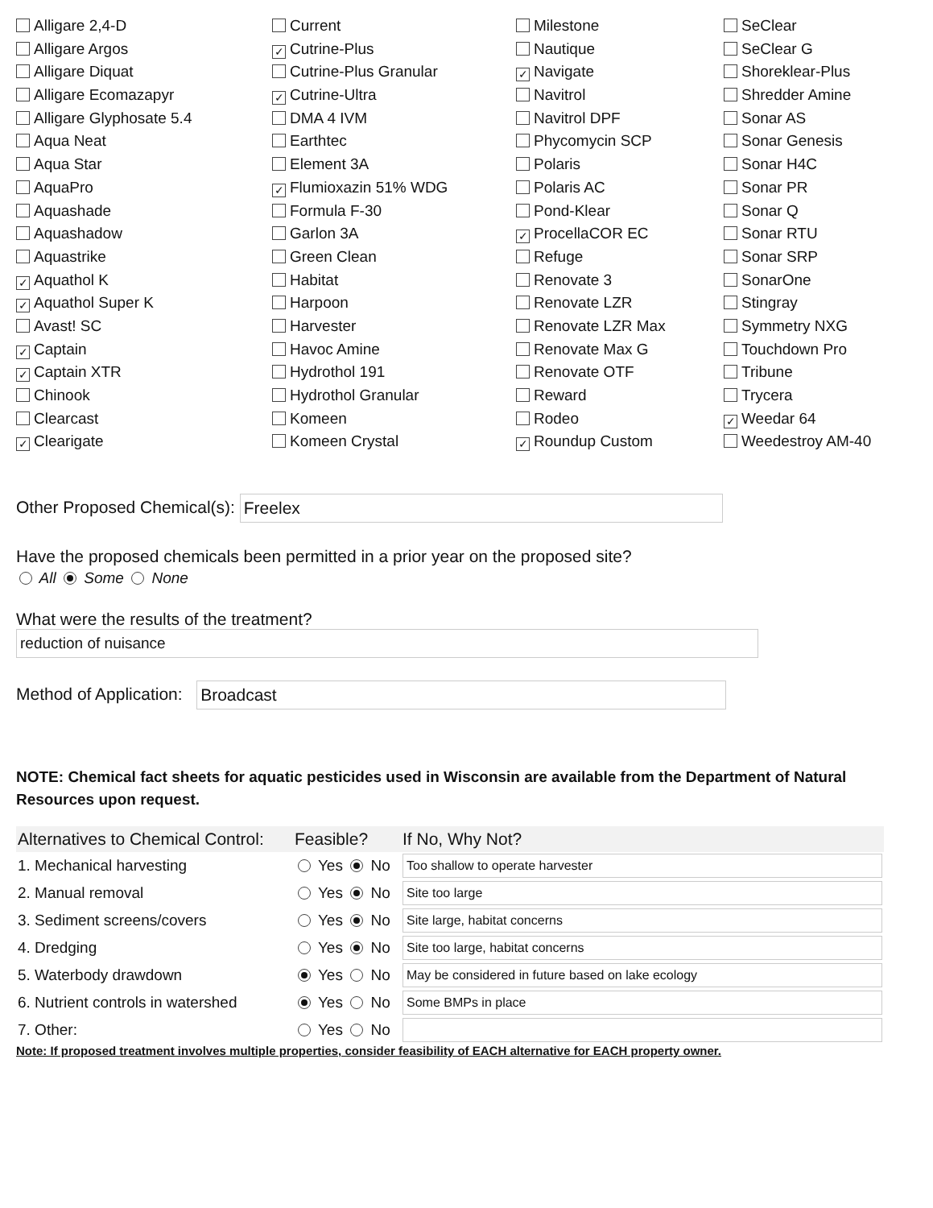Alligare 2,4-D
Current
Milestone
SeClear
Alligare Argos
✓ Cutrine-Plus
Nautique
SeClear G
Alligare Diquat
Cutrine-Plus Granular
✓ Navigate
Shoreklear-Plus
Alligare Ecomazapyr
✓ Cutrine-Ultra
Navitrol
Shredder Amine
Alligare Glyphosate 5.4
DMA 4 IVM
Navitrol DPF
Sonar AS
Aqua Neat
Earthtec
Phycomycin SCP
Sonar Genesis
Aqua Star
Element 3A
Polaris
Sonar H4C
AquaPro
✓ Flumioxazin 51% WDG
Polaris AC
Sonar PR
Aquashade
Formula F-30
Pond-Klear
Sonar Q
Aquashadow
Garlon 3A
✓ ProcellaCOR EC
Sonar RTU
Aquastrike
Green Clean
Refuge
Sonar SRP
✓ Aquathol K
Habitat
Renovate 3
SonarOne
✓ Aquathol Super K
Harpoon
Renovate LZR
Stingray
Avast! SC
Harvester
Renovate LZR Max
Symmetry NXG
✓ Captain
Havoc Amine
Renovate Max G
Touchdown Pro
✓ Captain XTR
Hydrothol 191
Renovate OTF
Tribune
Chinook
Hydrothol Granular
Reward
Trycera
Clearcast
Komeen
Rodeo
✓ Weedar 64
✓ Clearigate
Komeen Crystal
✓ Roundup Custom
Weedestroy AM-40
Other Proposed Chemical(s): Freelex
Have the proposed chemicals been permitted in a prior year on the proposed site?
All Some None
What were the results of the treatment?
reduction of nuisance
Method of Application: Broadcast
NOTE: Chemical fact sheets for aquatic pesticides used in Wisconsin are available from the Department of Natural Resources upon request.
| Alternatives to Chemical Control: | Feasible? | If No, Why Not? |
| --- | --- | --- |
| 1. Mechanical harvesting | Yes No | Too shallow to operate harvester |
| 2. Manual removal | Yes No | Site too large |
| 3. Sediment screens/covers | Yes No | Site large, habitat concerns |
| 4. Dredging | Yes No | Site too large, habitat concerns |
| 5. Waterbody drawdown | Yes No | May be considered in future based on lake ecology |
| 6. Nutrient controls in watershed | Yes No | Some BMPs in place |
| 7. Other: | Yes No | |
Note: If proposed treatment involves multiple properties, consider feasibility of EACH alternative for EACH property owner.